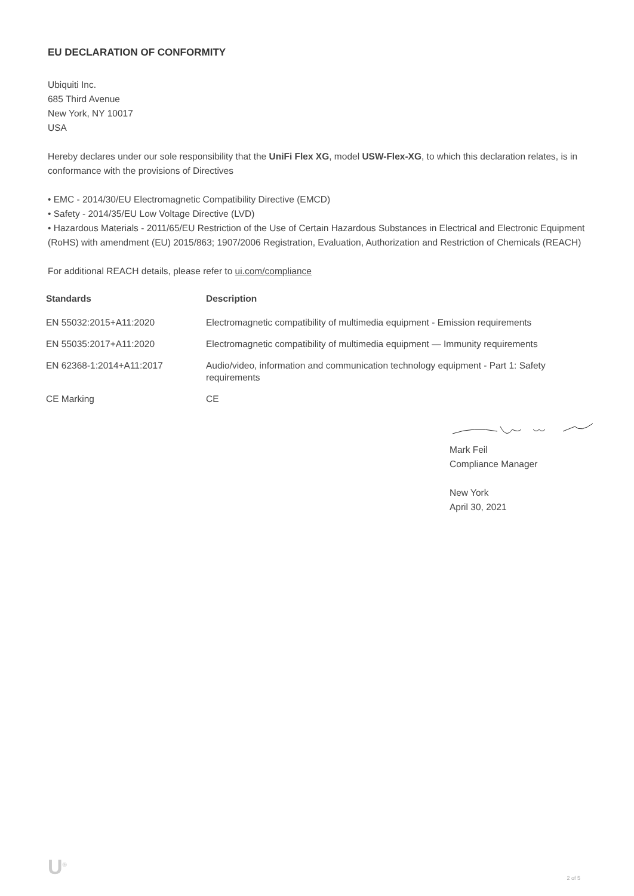EU DECLARATION OF CONFORMITY
Ubiquiti Inc.
685 Third Avenue
New York, NY 10017
USA
Hereby declares under our sole responsibility that the UniFi Flex XG, model USW-Flex-XG, to which this declaration relates, is in conformance with the provisions of Directives
• EMC - 2014/30/EU Electromagnetic Compatibility Directive (EMCD)
• Safety - 2014/35/EU Low Voltage Directive (LVD)
• Hazardous Materials - 2011/65/EU Restriction of the Use of Certain Hazardous Substances in Electrical and Electronic Equipment (RoHS) with amendment (EU) 2015/863; 1907/2006 Registration, Evaluation, Authorization and Restriction of Chemicals (REACH)
For additional REACH details, please refer to ui.com/compliance
| Standards | Description |
| --- | --- |
| EN 55032:2015+A11:2020 | Electromagnetic compatibility of multimedia equipment - Emission requirements |
| EN 55035:2017+A11:2020 | Electromagnetic compatibility of multimedia equipment — Immunity requirements |
| EN 62368-1:2014+A11:2017 | Audio/video, information and communication technology equipment - Part 1: Safety requirements |
| CE Marking | CE |
Mark Feil
Compliance Manager
New York
April 30, 2021
U<sup>®</sup> 2 of 5